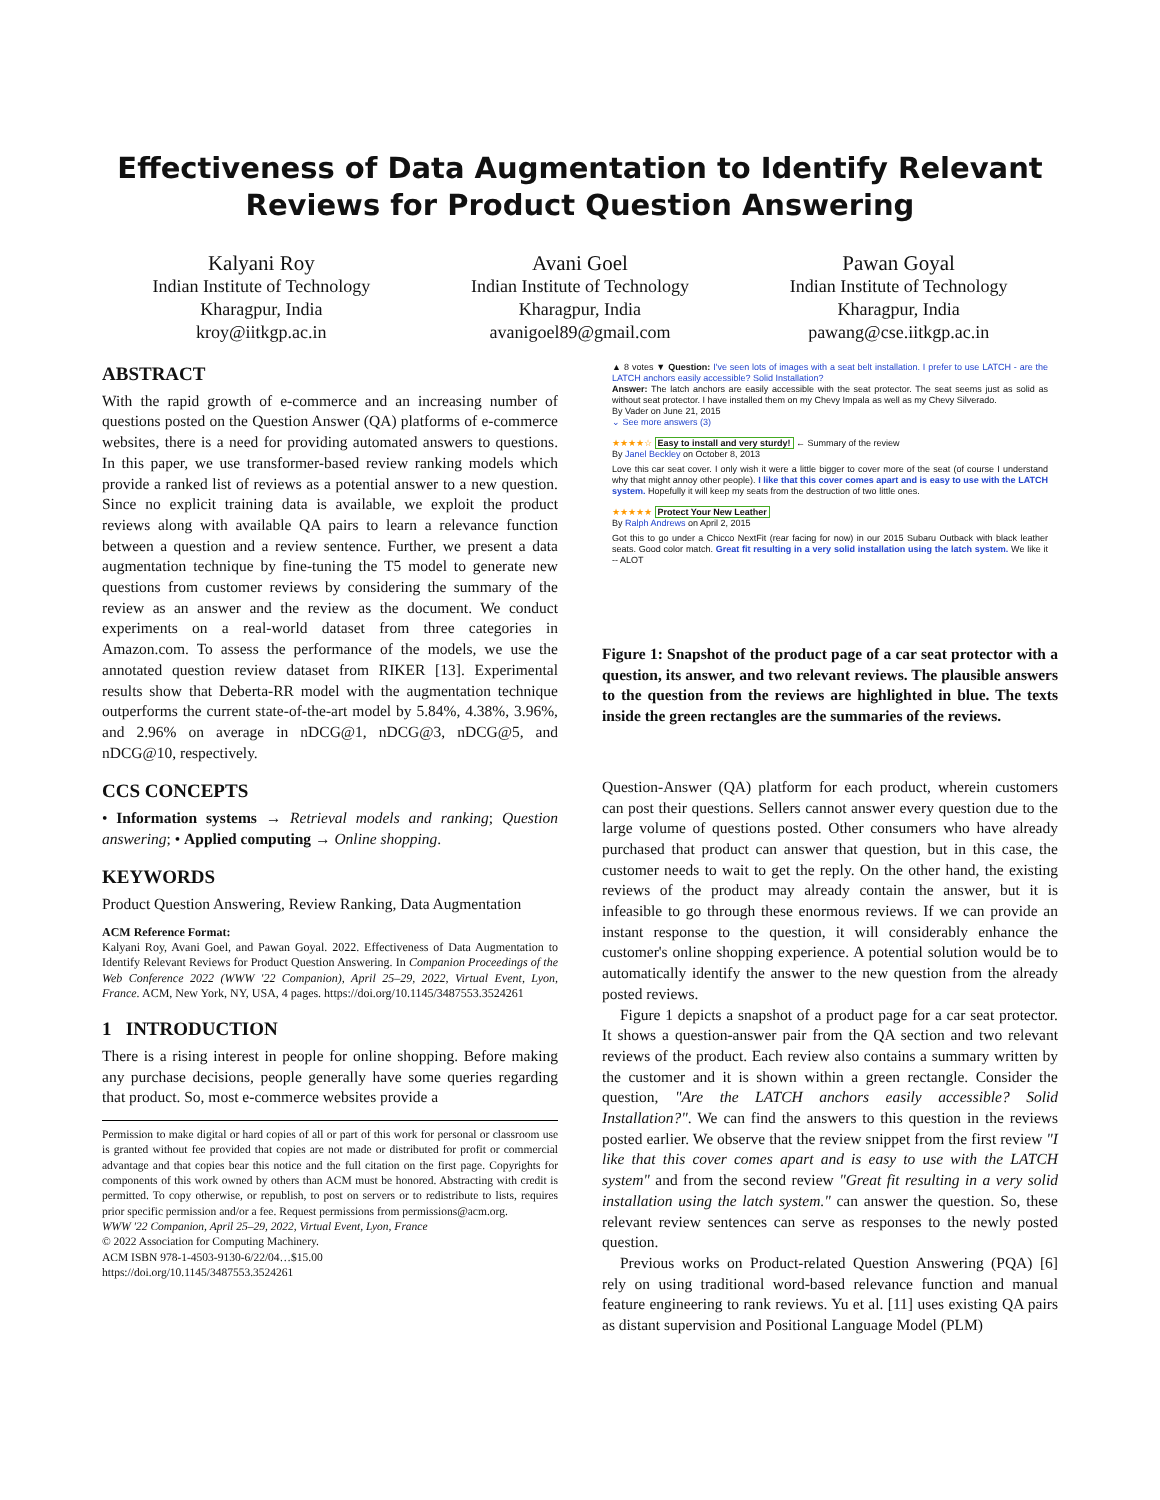Effectiveness of Data Augmentation to Identify Relevant Reviews for Product Question Answering
Kalyani Roy
Indian Institute of Technology
Kharagpur, India
kroy@iitkgp.ac.in
Avani Goel
Indian Institute of Technology
Kharagpur, India
avanigoel89@gmail.com
Pawan Goyal
Indian Institute of Technology
Kharagpur, India
pawang@cse.iitkgp.ac.in
ABSTRACT
With the rapid growth of e-commerce and an increasing number of questions posted on the Question Answer (QA) platforms of e-commerce websites, there is a need for providing automated answers to questions. In this paper, we use transformer-based review ranking models which provide a ranked list of reviews as a potential answer to a new question. Since no explicit training data is available, we exploit the product reviews along with available QA pairs to learn a relevance function between a question and a review sentence. Further, we present a data augmentation technique by fine-tuning the T5 model to generate new questions from customer reviews by considering the summary of the review as an answer and the review as the document. We conduct experiments on a real-world dataset from three categories in Amazon.com. To assess the performance of the models, we use the annotated question review dataset from RIKER [13]. Experimental results show that Deberta-RR model with the augmentation technique outperforms the current state-of-the-art model by 5.84%, 4.38%, 3.96%, and 2.96% on average in nDCG@1, nDCG@3, nDCG@5, and nDCG@10, respectively.
CCS CONCEPTS
• Information systems → Retrieval models and ranking; Question answering; • Applied computing → Online shopping.
KEYWORDS
Product Question Answering, Review Ranking, Data Augmentation
ACM Reference Format:
Kalyani Roy, Avani Goel, and Pawan Goyal. 2022. Effectiveness of Data Augmentation to Identify Relevant Reviews for Product Question Answering. In Companion Proceedings of the Web Conference 2022 (WWW '22 Companion), April 25–29, 2022, Virtual Event, Lyon, France. ACM, New York, NY, USA, 4 pages. https://doi.org/10.1145/3487553.3524261
1 INTRODUCTION
There is a rising interest in people for online shopping. Before making any purchase decisions, people generally have some queries regarding that product. So, most e-commerce websites provide a
Permission to make digital or hard copies of all or part of this work for personal or classroom use is granted without fee provided that copies are not made or distributed for profit or commercial advantage and that copies bear this notice and the full citation on the first page. Copyrights for components of this work owned by others than ACM must be honored. Abstracting with credit is permitted. To copy otherwise, or republish, to post on servers or to redistribute to lists, requires prior specific permission and/or a fee. Request permissions from permissions@acm.org.
WWW '22 Companion, April 25–29, 2022, Virtual Event, Lyon, France
© 2022 Association for Computing Machinery.
ACM ISBN 978-1-4503-9130-6/22/04…$15.00
https://doi.org/10.1145/3487553.3524261
▲ 8 votes ▼ Question: I've seen lots of images with a seat belt installation. I prefer to use LATCH - are the LATCH anchors easily accessible? Solid Installation?
Answer: The latch anchors are easily accessible with the seat protector. The seat seems just as solid as without seat protector. I have installed them on my Chevy Impala as well as my Chevy Silverado.
By Vader on June 21, 2015
⌄ See more answers (3)
★★★★☆ Easy to install and very sturdy! ← Summary of the review
By Janel Beckley on October 8, 2013
Love this car seat cover. I only wish it were a little bigger to cover more of the seat (of course I understand why that might annoy other people). I like that this cover comes apart and is easy to use with the LATCH system. Hopefully it will keep my seats from the destruction of two little ones.
★★★★★ Protect Your New Leather
By Ralph Andrews on April 2, 2015
Got this to go under a Chicco NextFit (rear facing for now) in our 2015 Subaru Outback with black leather seats. Good color match. Great fit resulting in a very solid installation using the latch system. We like it -- ALOT
Figure 1: Snapshot of the product page of a car seat protector with a question, its answer, and two relevant reviews. The plausible answers to the question from the reviews are highlighted in blue. The texts inside the green rectangles are the summaries of the reviews.
Question-Answer (QA) platform for each product, wherein customers can post their questions. Sellers cannot answer every question due to the large volume of questions posted. Other consumers who have already purchased that product can answer that question, but in this case, the customer needs to wait to get the reply. On the other hand, the existing reviews of the product may already contain the answer, but it is infeasible to go through these enormous reviews. If we can provide an instant response to the question, it will considerably enhance the customer's online shopping experience. A potential solution would be to automatically identify the answer to the new question from the already posted reviews.
Figure 1 depicts a snapshot of a product page for a car seat protector. It shows a question-answer pair from the QA section and two relevant reviews of the product. Each review also contains a summary written by the customer and it is shown within a green rectangle. Consider the question, "Are the LATCH anchors easily accessible? Solid Installation?". We can find the answers to this question in the reviews posted earlier. We observe that the review snippet from the first review "I like that this cover comes apart and is easy to use with the LATCH system" and from the second review "Great fit resulting in a very solid installation using the latch system." can answer the question. So, these relevant review sentences can serve as responses to the newly posted question.
Previous works on Product-related Question Answering (PQA) [6] rely on using traditional word-based relevance function and manual feature engineering to rank reviews. Yu et al. [11] uses existing QA pairs as distant supervision and Positional Language Model (PLM)